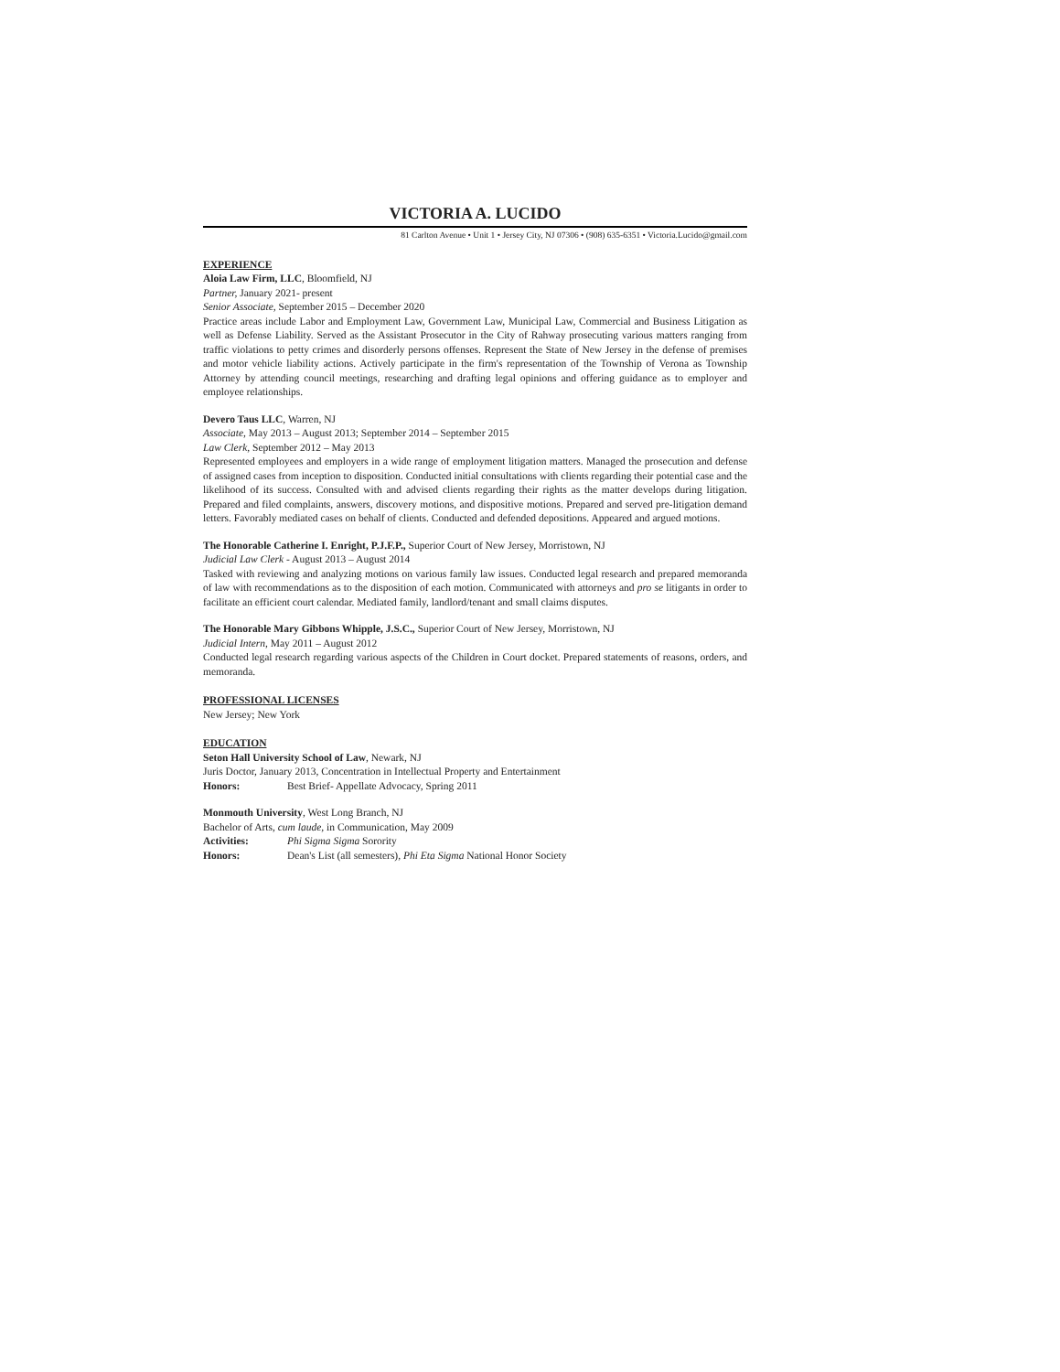VICTORIA A. LUCIDO
81 Carlton Avenue • Unit 1 • Jersey City, NJ 07306 • (908) 635-6351 • Victoria.Lucido@gmail.com
EXPERIENCE
Aloia Law Firm, LLC, Bloomfield, NJ
Partner, January 2021- present
Senior Associate, September 2015 – December 2020
Practice areas include Labor and Employment Law, Government Law, Municipal Law, Commercial and Business Litigation as well as Defense Liability. Served as the Assistant Prosecutor in the City of Rahway prosecuting various matters ranging from traffic violations to petty crimes and disorderly persons offenses. Represent the State of New Jersey in the defense of premises and motor vehicle liability actions. Actively participate in the firm's representation of the Township of Verona as Township Attorney by attending council meetings, researching and drafting legal opinions and offering guidance as to employer and employee relationships.
Devero Taus LLC, Warren, NJ
Associate, May 2013 – August 2013; September 2014 – September 2015
Law Clerk, September 2012 – May 2013
Represented employees and employers in a wide range of employment litigation matters. Managed the prosecution and defense of assigned cases from inception to disposition. Conducted initial consultations with clients regarding their potential case and the likelihood of its success. Consulted with and advised clients regarding their rights as the matter develops during litigation. Prepared and filed complaints, answers, discovery motions, and dispositive motions. Prepared and served pre-litigation demand letters. Favorably mediated cases on behalf of clients. Conducted and defended depositions. Appeared and argued motions.
The Honorable Catherine I. Enright, P.J.F.P., Superior Court of New Jersey, Morristown, NJ
Judicial Law Clerk - August 2013 – August 2014
Tasked with reviewing and analyzing motions on various family law issues. Conducted legal research and prepared memoranda of law with recommendations as to the disposition of each motion. Communicated with attorneys and pro se litigants in order to facilitate an efficient court calendar. Mediated family, landlord/tenant and small claims disputes.
The Honorable Mary Gibbons Whipple, J.S.C., Superior Court of New Jersey, Morristown, NJ
Judicial Intern, May 2011 – August 2012
Conducted legal research regarding various aspects of the Children in Court docket. Prepared statements of reasons, orders, and memoranda.
PROFESSIONAL LICENSES
New Jersey; New York
EDUCATION
Seton Hall University School of Law, Newark, NJ
Juris Doctor, January 2013, Concentration in Intellectual Property and Entertainment
Honors: Best Brief- Appellate Advocacy, Spring 2011
Monmouth University, West Long Branch, NJ
Bachelor of Arts, cum laude, in Communication, May 2009
Activities: Phi Sigma Sigma Sorority
Honors: Dean's List (all semesters), Phi Eta Sigma National Honor Society